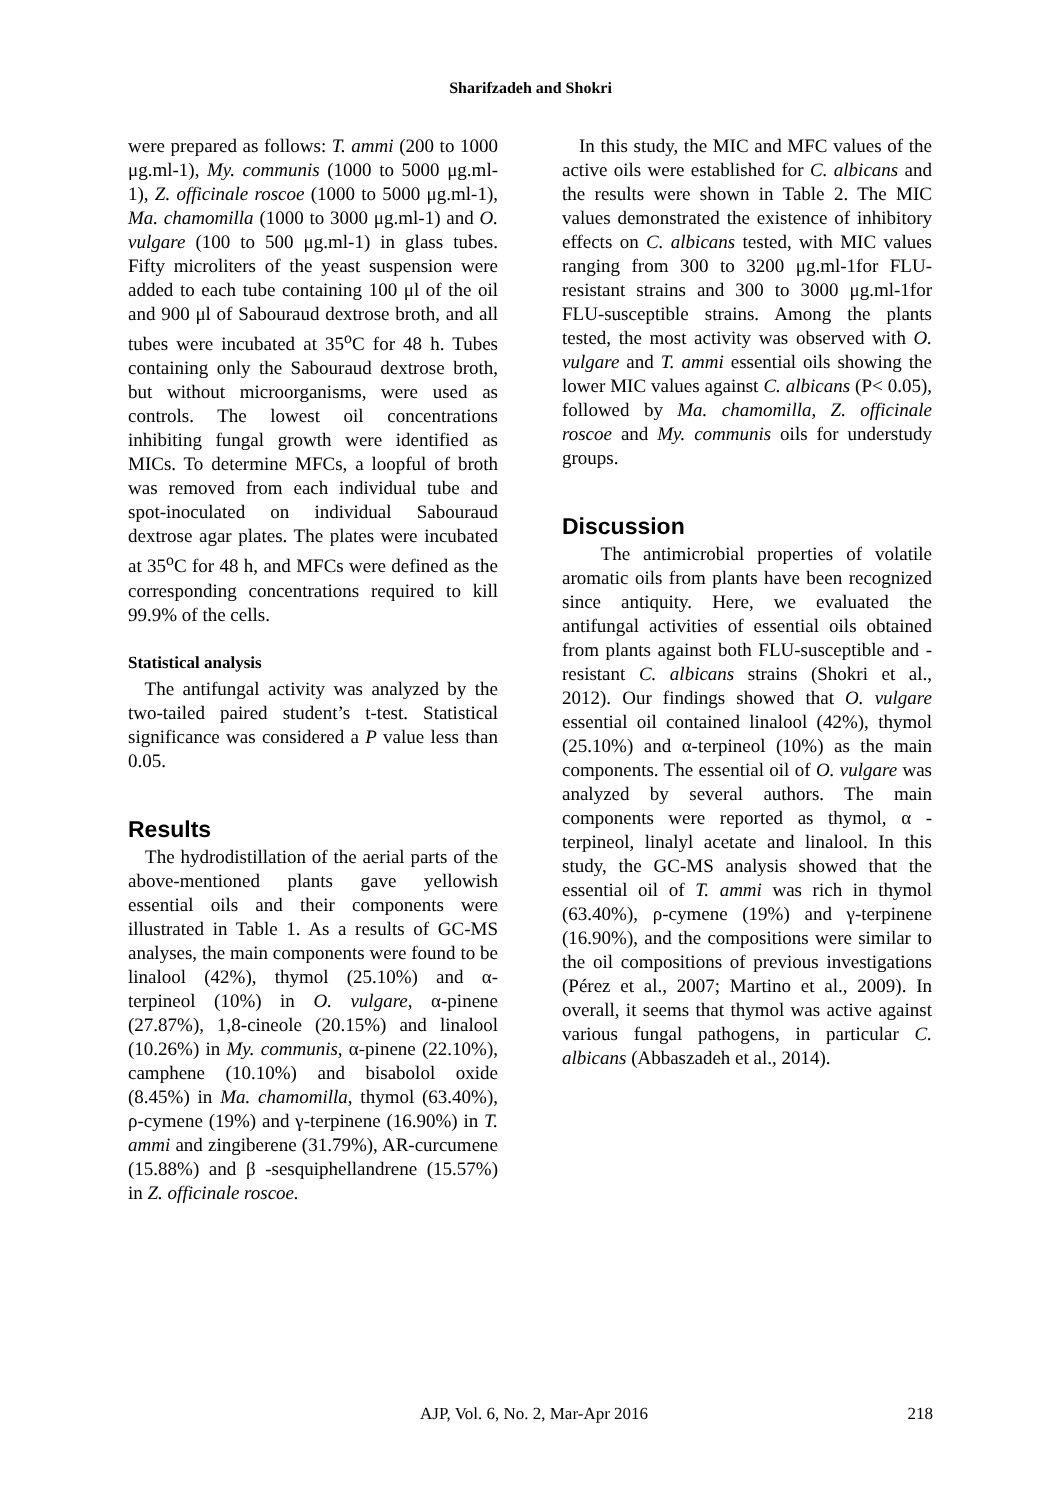Sharifzadeh and Shokri
were prepared as follows: T. ammi (200 to 1000 μg.ml-1), My. communis (1000 to 5000 μg.ml-1), Z. officinale roscoe (1000 to 5000 μg.ml-1), Ma. chamomilla (1000 to 3000 μg.ml-1) and O. vulgare (100 to 500 μg.ml-1) in glass tubes. Fifty microliters of the yeast suspension were added to each tube containing 100 μl of the oil and 900 μl of Sabouraud dextrose broth, and all tubes were incubated at 35<sup>o</sup>C for 48 h. Tubes containing only the Sabouraud dextrose broth, but without microorganisms, were used as controls. The lowest oil concentrations inhibiting fungal growth were identified as MICs. To determine MFCs, a loopful of broth was removed from each individual tube and spot-inoculated on individual Sabouraud dextrose agar plates. The plates were incubated at 35<sup>o</sup>C for 48 h, and MFCs were defined as the corresponding concentrations required to kill 99.9% of the cells.
Statistical analysis
The antifungal activity was analyzed by the two-tailed paired student’s t-test. Statistical significance was considered a P value less than 0.05.
Results
The hydrodistillation of the aerial parts of the above-mentioned plants gave yellowish essential oils and their components were illustrated in Table 1. As a results of GC-MS analyses, the main components were found to be linalool (42%), thymol (25.10%) and α-terpineol (10%) in O. vulgare, α-pinene (27.87%), 1,8-cineole (20.15%) and linalool (10.26%) in My. communis, α-pinene (22.10%), camphene (10.10%) and bisabolol oxide (8.45%) in Ma. chamomilla, thymol (63.40%), ρ-cymene (19%) and γ-terpinene (16.90%) in T. ammi and zingiberene (31.79%), AR-curcumene (15.88%) and β -sesquiphellandrene (15.57%) in Z. officinale roscoe.
In this study, the MIC and MFC values of the active oils were established for C. albicans and the results were shown in Table 2. The MIC values demonstrated the existence of inhibitory effects on C. albicans tested, with MIC values ranging from 300 to 3200 μg.ml-1for FLU-resistant strains and 300 to 3000 μg.ml-1for FLU-susceptible strains. Among the plants tested, the most activity was observed with O. vulgare and T. ammi essential oils showing the lower MIC values against C. albicans (P< 0.05), followed by Ma. chamomilla, Z. officinale roscoe and My. communis oils for understudy groups.
Discussion
The antimicrobial properties of volatile aromatic oils from plants have been recognized since antiquity. Here, we evaluated the antifungal activities of essential oils obtained from plants against both FLU-susceptible and -resistant C. albicans strains (Shokri et al., 2012). Our findings showed that O. vulgare essential oil contained linalool (42%), thymol (25.10%) and α-terpineol (10%) as the main components. The essential oil of O. vulgare was analyzed by several authors. The main components were reported as thymol, α -terpineol, linalyl acetate and linalool. In this study, the GC-MS analysis showed that the essential oil of T. ammi was rich in thymol (63.40%), ρ-cymene (19%) and γ-terpinene (16.90%), and the compositions were similar to the oil compositions of previous investigations (Pérez et al., 2007; Martino et al., 2009). In overall, it seems that thymol was active against various fungal pathogens, in particular C. albicans (Abbaszadeh et al., 2014).
AJP, Vol. 6, No. 2, Mar-Apr 2016 218